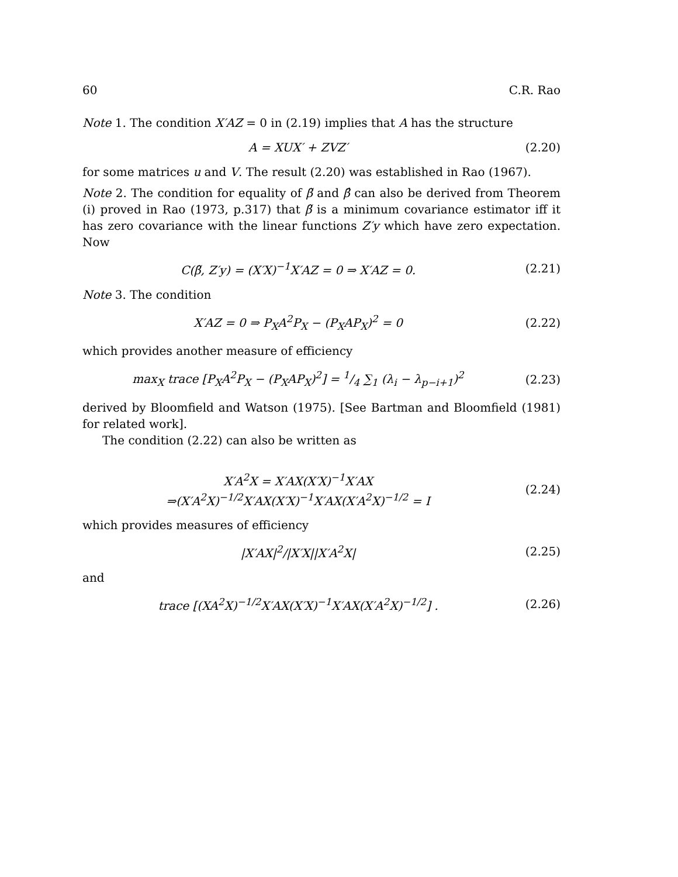60 C.R. Rao
Note 1. The condition X′AZ = 0 in (2.19) implies that A has the structure
A = XUX′ + ZVZ′ (2.20)
for some matrices u and V. The result (2.20) was established in Rao (1967).
Note 2. The condition for equality of β̃ and β̂ can also be derived from Theorem (i) proved in Rao (1973, p.317) that β̃ is a minimum covariance estimator iff it has zero covariance with the linear functions Z′y which have zero expectation. Now
C(β̃, Z′y) = (X′X)<sup>−1</sup>X′AZ = 0 ⇒ X′AZ = 0. (2.21)
Note 3. The condition
X′AZ = 0 ⇒ P<sub>X</sub>A<sup>2</sup>P<sub>X</sub> − (P<sub>X</sub>AP<sub>X</sub>)<sup>2</sup> = 0 (2.22)
which provides another measure of efficiency
max<sub>X</sub> trace [P<sub>X</sub>A<sup>2</sup>P<sub>X</sub> − (P<sub>X</sub>AP<sub>X</sub>)<sup>2</sup>] = 1/4 ∑<sub>1</sub> (λ<sub>i</sub> − λ<sub>p−i+1</sub>)<sup>2</sup> (2.23)
derived by Bloomfield and Watson (1975). [See Bartman and Bloomfield (1981) for related work].
The condition (2.22) can also be written as
X′A<sup>2</sup>X = X′AX(X′X)<sup>−1</sup>X′AX
⇒(X′A<sup>2</sup>X)<sup>−1/2</sup>X′AX(X′X)<sup>−1</sup>X′AX(X′A<sup>2</sup>X)<sup>−1/2</sup> = I (2.24)
which provides measures of efficiency
|X′AX|<sup>2</sup>/|X′X||X′A<sup>2</sup>X| (2.25)
and
trace [(XA<sup>2</sup>X)<sup>−1/2</sup>X′AX(X′X)<sup>−1</sup>X′AX(X′A<sup>2</sup>X)<sup>−1/2</sup>] . (2.26)